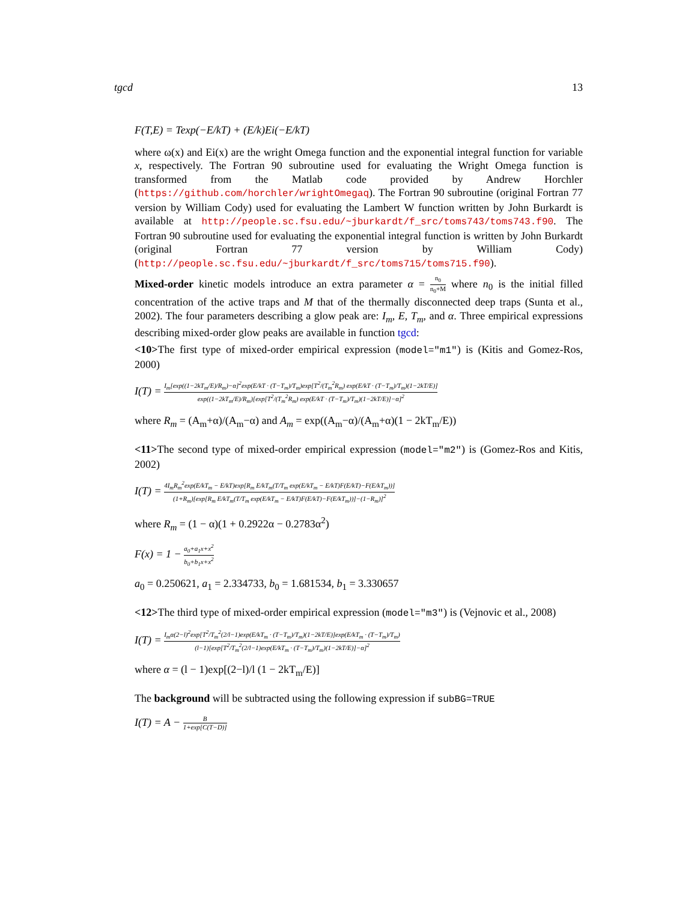tgcd 13
F(T,E) = Texp(−E/kT) + (E/k)Ei(−E/kT)
where ω(x) and Ei(x) are the wright Omega function and the exponential integral function for variable x, respectively. The Fortran 90 subroutine used for evaluating the Wright Omega function is transformed from the Matlab code provided by Andrew Horchler (https://github.com/horchler/wrightOmegaq). The Fortran 90 subroutine (original Fortran 77 version by William Cody) used for evaluating the Lambert W function written by John Burkardt is available at http://people.sc.fsu.edu/~jburkardt/f_src/toms743/toms743.f90. The Fortran 90 subroutine used for evaluating the exponential integral function is written by John Burkardt (original Fortran 77 version by William Cody) (http://people.sc.fsu.edu/~jburkardt/f_src/toms715/toms715.f90).
Mixed-order kinetic models introduce an extra parameter α = n<sub>0</sub> n<sub>0</sub>+M where n<sub>0</sub> is the initial filled concentration of the active traps and M that of the thermally disconnected deep traps (Sunta et al., 2002). The four parameters describing a glow peak are: I<sub>m</sub>, E, T<sub>m</sub>, and α. Three empirical expressions describing mixed-order glow peaks are available in function tgcd:
<10>The first type of mixed-order empirical expression (model="m1") is (Kitis and Gomez-Ros, 2000)
I(T) = I<sub>m</sub>[exp((1−2kT<sub>m</sub>/E)/R<sub>m</sub>)−α]<sup>2</sup>exp(E/kT · (T−T<sub>m</sub>)/T<sub>m</sub>)exp[T<sup>2</sup>/(T<sub>m</sub><sup>2</sup>R<sub>m</sub>) exp(E/kT · (T−T<sub>m</sub>)/T<sub>m</sub>)(1−2kT/E)] exp((1−2kT<sub>m</sub>/E)/R<sub>m</sub>)[exp[T<sup>2</sup>/(T<sub>m</sub><sup>2</sup>R<sub>m</sub>) exp(E/kT · (T−T<sub>m</sub>)/T<sub>m</sub>)(1−2kT/E)]−α]<sup>2</sup>
where R<sub>m</sub> = (A<sub>m</sub>+α)/(A<sub>m</sub>−α) and A<sub>m</sub> = exp((A<sub>m</sub>−α)/(A<sub>m</sub>+α)(1 − 2kT<sub>m</sub>/E))
<11>The second type of mixed-order empirical expression (model="m2") is (Gomez-Ros and Kitis, 2002)
I(T) = 4I<sub>m</sub>R<sub>m</sub><sup>2</sup>exp(E/kT<sub>m</sub> − E/kT)exp[R<sub>m</sub> E/kT<sub>m</sub>(T/T<sub>m</sub> exp(E/kT<sub>m</sub> − E/kT)F(E/kT)−F(E/kT<sub>m</sub>))] (1+R<sub>m</sub>)[exp[R<sub>m</sub> E/kT<sub>m</sub>(T/T<sub>m</sub> exp(E/kT<sub>m</sub> − E/kT)F(E/kT)−F(E/kT<sub>m</sub>))]−(1−R<sub>m</sub>)]<sup>2</sup>
where R<sub>m</sub> = (1 − α)(1 + 0.2922α − 0.2783α<sup>2</sup>)
F(x) = 1 − a<sub>0</sub>+a<sub>1</sub>x+x<sup>2</sup> b<sub>0</sub>+b<sub>1</sub>x+x<sup>2</sup>
a<sub>0</sub> = 0.250621, a<sub>1</sub> = 2.334733, b<sub>0</sub> = 1.681534, b<sub>1</sub> = 3.330657
<12>The third type of mixed-order empirical expression (model="m3") is (Vejnovic et al., 2008)
I(T) = I<sub>m</sub>α(2−l)<sup>2</sup>exp[T<sup>2</sup>/T<sub>m</sub><sup>2</sup>(2/l−1)exp(E/kT<sub>m</sub> · (T−T<sub>m</sub>)/T<sub>m</sub>)(1−2kT/E)]exp(E/kT<sub>m</sub> · (T−T<sub>m</sub>)/T<sub>m</sub>) (l−1)[exp[T<sup>2</sup>/T<sub>m</sub><sup>2</sup>(2/l−1)exp(E/kT<sub>m</sub> · (T−T<sub>m</sub>)/T<sub>m</sub>)(1−2kT/E)]−α]<sup>2</sup>
where α = (l − 1)exp[(2−l)/l (1 − 2kT<sub>m</sub>/E)]
The background will be subtracted using the following expression if subBG=TRUE
I(T) = A − B 1+exp[C(T−D)]